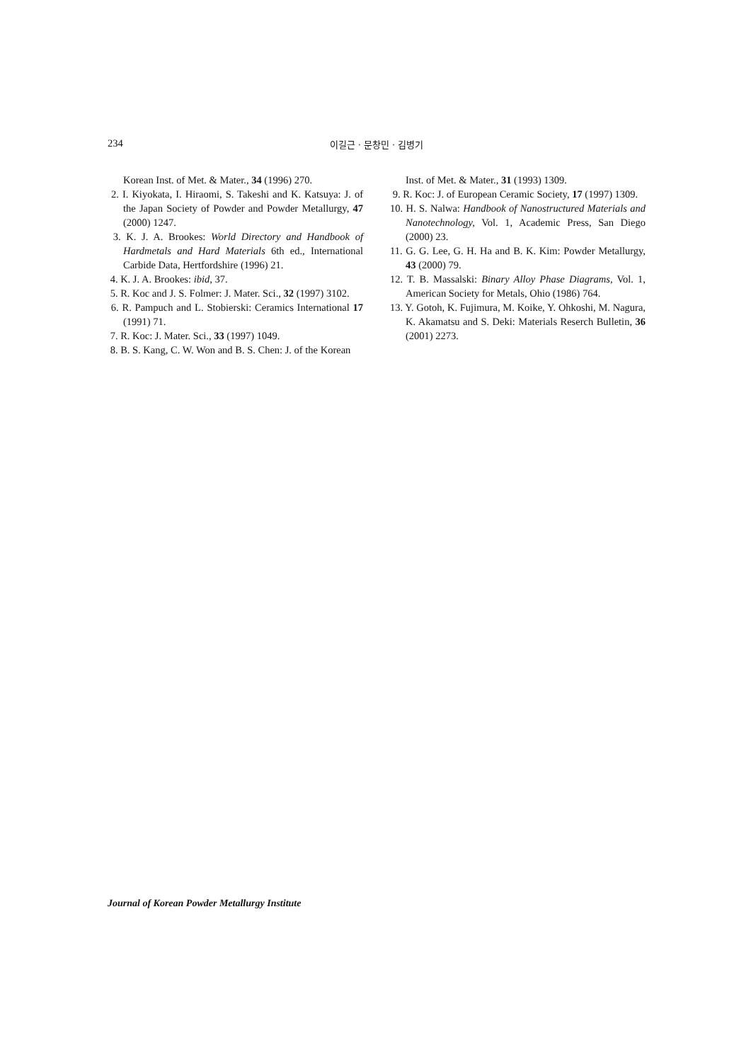234 이길근 · 문창민 · 김병기
Korean Inst. of Met. & Mater., 34 (1996) 270.
2. I. Kiyokata, I. Hiraomi, S. Takeshi and K. Katsuya: J. of the Japan Society of Powder and Powder Metallurgy, 47 (2000) 1247.
3. K. J. A. Brookes: World Directory and Handbook of Hardmetals and Hard Materials 6th ed., International Carbide Data, Hertfordshire (1996) 21.
4. K. J. A. Brookes: ibid, 37.
5. R. Koc and J. S. Folmer: J. Mater. Sci., 32 (1997) 3102.
6. R. Pampuch and L. Stobierski: Ceramics International 17 (1991) 71.
7. R. Koc: J. Mater. Sci., 33 (1997) 1049.
8. B. S. Kang, C. W. Won and B. S. Chen: J. of the Korean
Inst. of Met. & Mater., 31 (1993) 1309.
9. R. Koc: J. of European Ceramic Society, 17 (1997) 1309.
10. H. S. Nalwa: Handbook of Nanostructured Materials and Nanotechnology, Vol. 1, Academic Press, San Diego (2000) 23.
11. G. G. Lee, G. H. Ha and B. K. Kim: Powder Metallurgy, 43 (2000) 79.
12. T. B. Massalski: Binary Alloy Phase Diagrams, Vol. 1, American Society for Metals, Ohio (1986) 764.
13. Y. Gotoh, K. Fujimura, M. Koike, Y. Ohkoshi, M. Nagura, K. Akamatsu and S. Deki: Materials Reserch Bulletin, 36 (2001) 2273.
Journal of Korean Powder Metallurgy Institute